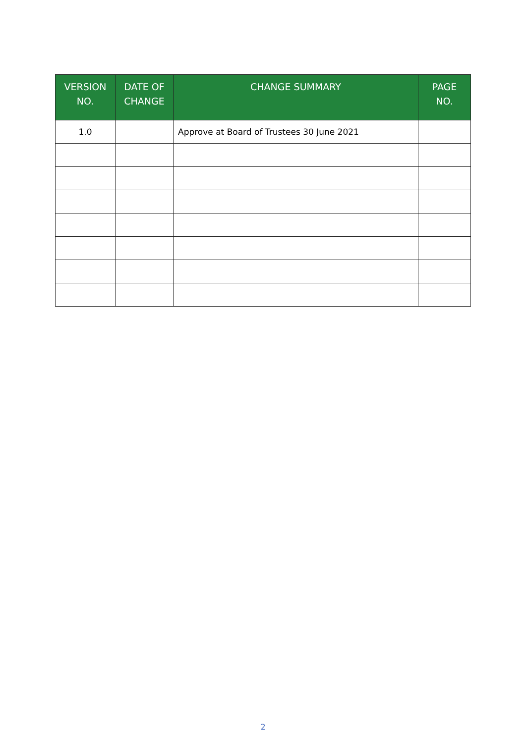| VERSION NO. | DATE OF CHANGE | CHANGE SUMMARY | PAGE NO. |
| --- | --- | --- | --- |
| 1.0 | | Approve at Board of Trustees 30 June 2021 | |
2